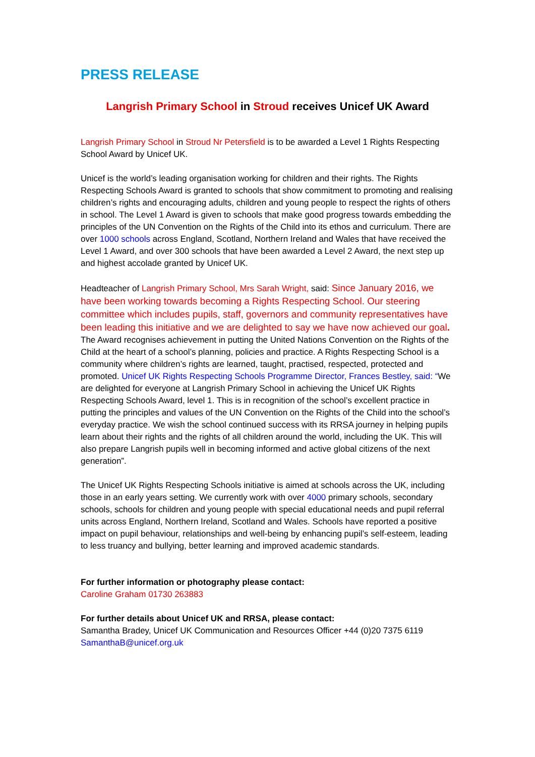PRESS RELEASE
Langrish Primary School in Stroud receives Unicef UK Award
Langrish Primary School in Stroud Nr Petersfield is to be awarded a Level 1 Rights Respecting School Award by Unicef UK.
Unicef is the world’s leading organisation working for children and their rights. The Rights Respecting Schools Award is granted to schools that show commitment to promoting and realising children’s rights and encouraging adults, children and young people to respect the rights of others in school. The Level 1 Award is given to schools that make good progress towards embedding the principles of the UN Convention on the Rights of the Child into its ethos and curriculum. There are over 1000 schools across England, Scotland, Northern Ireland and Wales that have received the Level 1 Award, and over 300 schools that have been awarded a Level 2 Award, the next step up and highest accolade granted by Unicef UK.
Headteacher of Langrish Primary School, Mrs Sarah Wright, said: Since January 2016, we have been working towards becoming a Rights Respecting School. Our steering committee which includes pupils, staff, governors and community representatives have been leading this initiative and we are delighted to say we have now achieved our goal.
The Award recognises achievement in putting the United Nations Convention on the Rights of the Child at the heart of a school’s planning, policies and practice. A Rights Respecting School is a community where children’s rights are learned, taught, practised, respected, protected and promoted. Unicef UK Rights Respecting Schools Programme Director, Frances Bestley, said: “We are delighted for everyone at Langrish Primary School in achieving the Unicef UK Rights Respecting Schools Award, level 1. This is in recognition of the school’s excellent practice in putting the principles and values of the UN Convention on the Rights of the Child into the school’s everyday practice. We wish the school continued success with its RRSA journey in helping pupils learn about their rights and the rights of all children around the world, including the UK. This will also prepare Langrish pupils well in becoming informed and active global citizens of the next generation”.
The Unicef UK Rights Respecting Schools initiative is aimed at schools across the UK, including those in an early years setting. We currently work with over 4000 primary schools, secondary schools, schools for children and young people with special educational needs and pupil referral units across England, Northern Ireland, Scotland and Wales. Schools have reported a positive impact on pupil behaviour, relationships and well-being by enhancing pupil’s self-esteem, leading to less truancy and bullying, better learning and improved academic standards.
For further information or photography please contact:
Caroline Graham 01730 263883
For further details about Unicef UK and RRSA, please contact:
Samantha Bradey, Unicef UK Communication and Resources Officer +44 (0)20 7375 6119
SamanthaB@unicef.org.uk